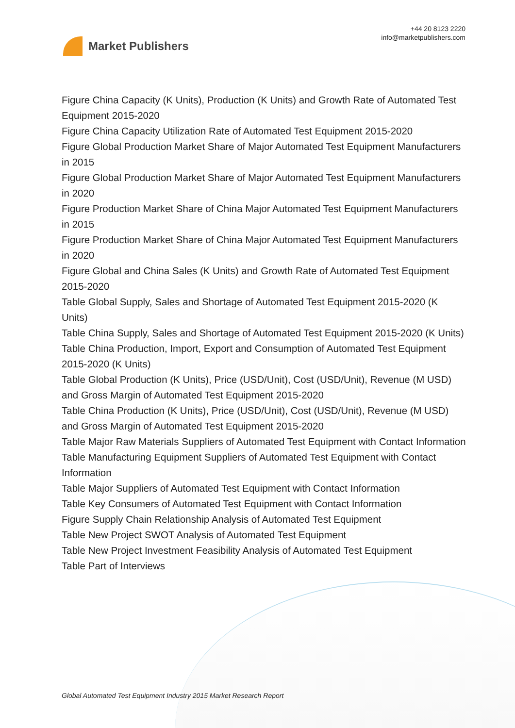Market Publishers
+44 20 8123 2220
info@marketpublishers.com
Figure China Capacity (K Units), Production (K Units) and Growth Rate of Automated Test Equipment 2015-2020
Figure China Capacity Utilization Rate of Automated Test Equipment 2015-2020
Figure Global Production Market Share of Major Automated Test Equipment Manufacturers in 2015
Figure Global Production Market Share of Major Automated Test Equipment Manufacturers in 2020
Figure Production Market Share of China Major Automated Test Equipment Manufacturers in 2015
Figure Production Market Share of China Major Automated Test Equipment Manufacturers in 2020
Figure Global and China Sales (K Units) and Growth Rate of Automated Test Equipment 2015-2020
Table Global Supply, Sales and Shortage of Automated Test Equipment 2015-2020 (K Units)
Table China Supply, Sales and Shortage of Automated Test Equipment 2015-2020 (K Units)
Table China Production, Import, Export and Consumption of Automated Test Equipment 2015-2020 (K Units)
Table Global Production (K Units), Price (USD/Unit), Cost (USD/Unit), Revenue (M USD) and Gross Margin of Automated Test Equipment 2015-2020
Table China Production (K Units), Price (USD/Unit), Cost (USD/Unit), Revenue (M USD) and Gross Margin of Automated Test Equipment 2015-2020
Table Major Raw Materials Suppliers of Automated Test Equipment with Contact Information
Table Manufacturing Equipment Suppliers of Automated Test Equipment with Contact Information
Table Major Suppliers of Automated Test Equipment with Contact Information
Table Key Consumers of Automated Test Equipment with Contact Information
Figure Supply Chain Relationship Analysis of Automated Test Equipment
Table New Project SWOT Analysis of Automated Test Equipment
Table New Project Investment Feasibility Analysis of Automated Test Equipment
Table Part of Interviews
Global Automated Test Equipment Industry 2015 Market Research Report